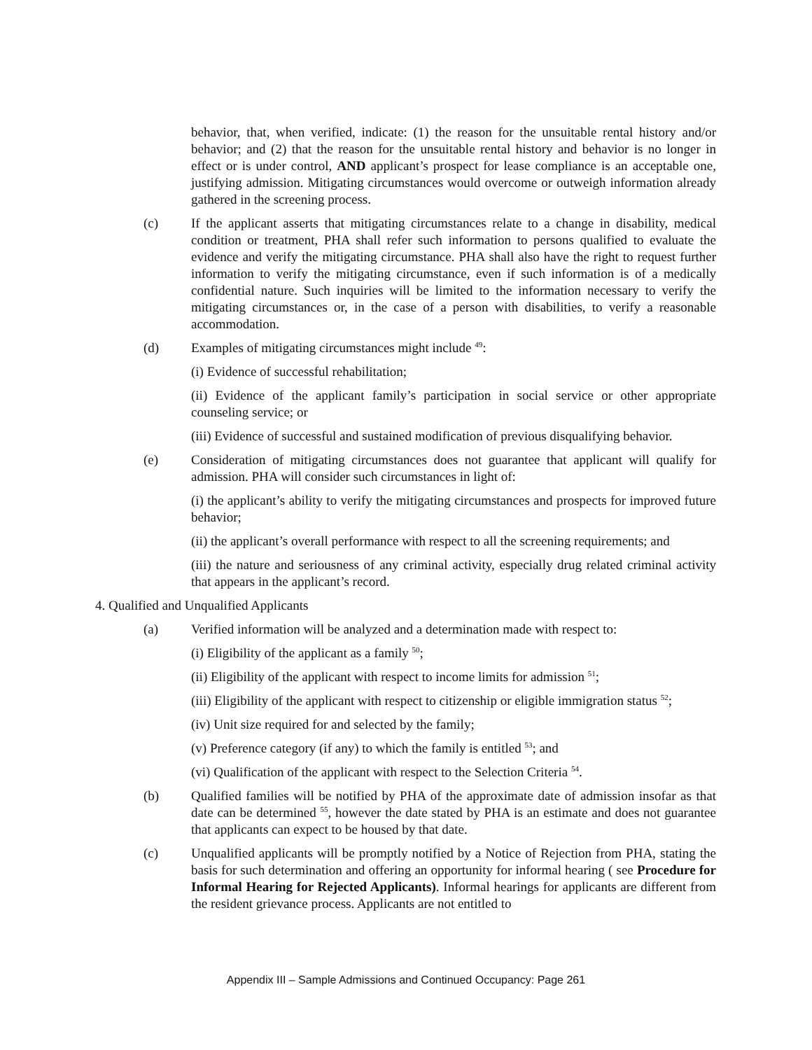behavior, that, when verified, indicate: (1) the reason for the unsuitable rental history and/or behavior; and (2) that the reason for the unsuitable rental history and behavior is no longer in effect or is under control, AND applicant’s prospect for lease compliance is an acceptable one, justifying admission. Mitigating circumstances would overcome or outweigh information already gathered in the screening process.
(c) If the applicant asserts that mitigating circumstances relate to a change in disability, medical condition or treatment, PHA shall refer such information to persons qualified to evaluate the evidence and verify the mitigating circumstance. PHA shall also have the right to request further information to verify the mitigating circumstance, even if such information is of a medically confidential nature. Such inquiries will be limited to the information necessary to verify the mitigating circumstances or, in the case of a person with disabilities, to verify a reasonable accommodation.
(d) Examples of mitigating circumstances might include <sup>49</sup>:
(i) Evidence of successful rehabilitation;
(ii) Evidence of the applicant family’s participation in social service or other appropriate counseling service; or
(iii) Evidence of successful and sustained modification of previous disqualifying behavior.
(e) Consideration of mitigating circumstances does not guarantee that applicant will qualify for admission. PHA will consider such circumstances in light of:
(i) the applicant’s ability to verify the mitigating circumstances and prospects for improved future behavior;
(ii) the applicant’s overall performance with respect to all the screening requirements; and
(iii) the nature and seriousness of any criminal activity, especially drug related criminal activity that appears in the applicant’s record.
4. Qualified and Unqualified Applicants
(a) Verified information will be analyzed and a determination made with respect to:
(i) Eligibility of the applicant as a family <sup>50</sup>;
(ii) Eligibility of the applicant with respect to income limits for admission <sup>51</sup>;
(iii) Eligibility of the applicant with respect to citizenship or eligible immigration status <sup>52</sup>;
(iv) Unit size required for and selected by the family;
(v) Preference category (if any) to which the family is entitled <sup>53</sup>; and
(vi) Qualification of the applicant with respect to the Selection Criteria <sup>54</sup>.
(b) Qualified families will be notified by PHA of the approximate date of admission insofar as that date can be determined <sup>55</sup>, however the date stated by PHA is an estimate and does not guarantee that applicants can expect to be housed by that date.
(c) Unqualified applicants will be promptly notified by a Notice of Rejection from PHA, stating the basis for such determination and offering an opportunity for informal hearing ( see Procedure for Informal Hearing for Rejected Applicants). Informal hearings for applicants are different from the resident grievance process. Applicants are not entitled to
Appendix III – Sample Admissions and Continued Occupancy: Page 261